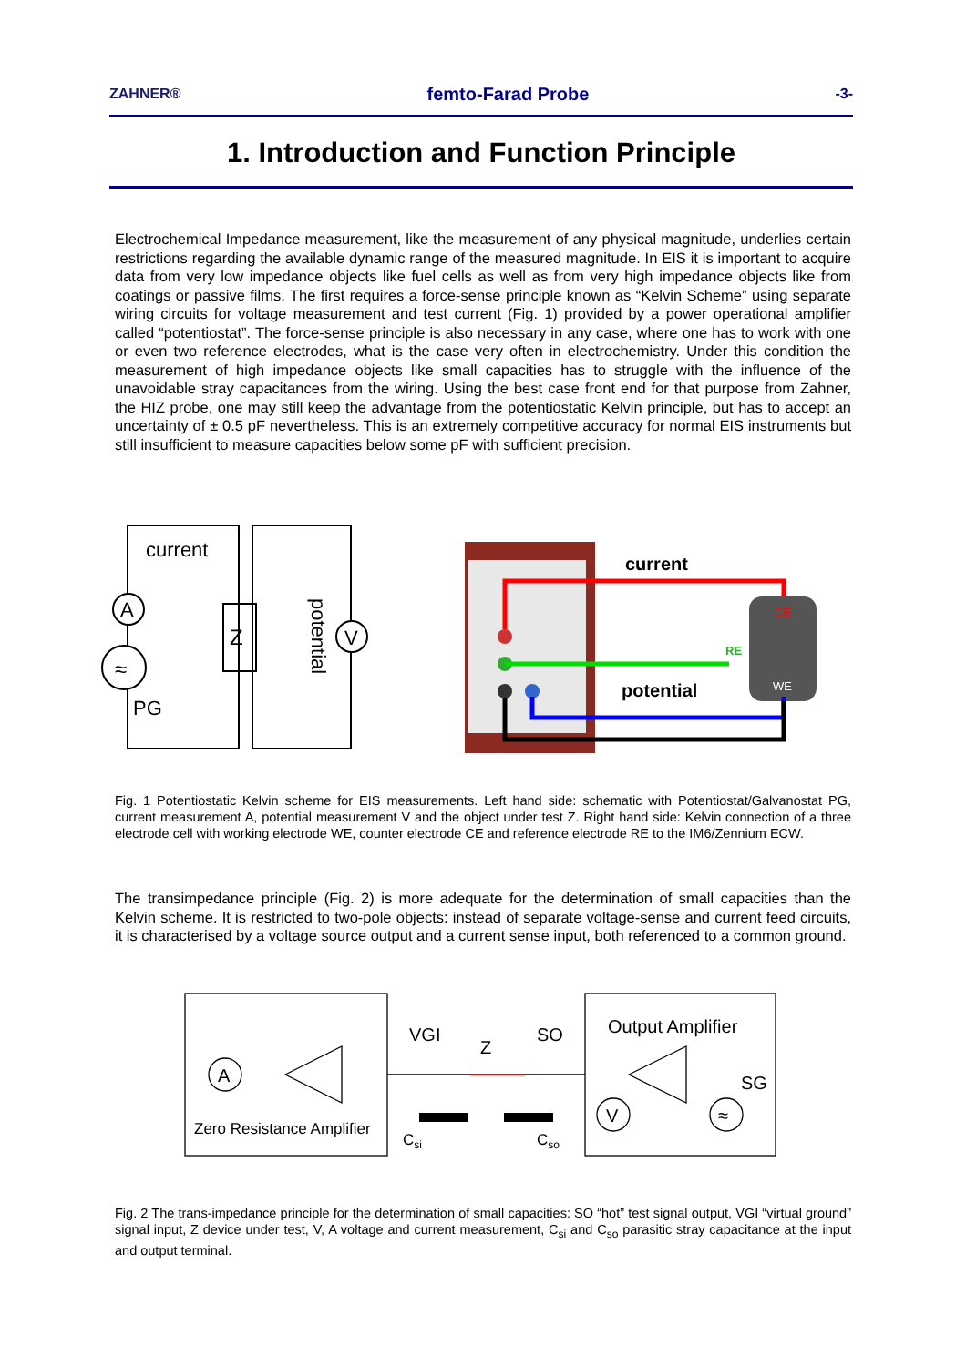ZAHNER® femto-Farad Probe -3-
1. Introduction and Function Principle
Electrochemical Impedance measurement, like the measurement of any physical magnitude, underlies certain restrictions regarding the available dynamic range of the measured magnitude. In EIS it is important to acquire data from very low impedance objects like fuel cells as well as from very high impedance objects like from coatings or passive films. The first requires a force-sense principle known as “Kelvin Scheme” using separate wiring circuits for voltage measurement and test current (Fig. 1) provided by a power operational amplifier called “potentiostat”. The force-sense principle is also necessary in any case, where one has to work with one or even two reference electrodes, what is the case very often in electrochemistry. Under this condition the measurement of high impedance objects like small capacities has to struggle with the influence of the unavoidable stray capacitances from the wiring. Using the best case front end for that purpose from Zahner, the HIZ probe, one may still keep the advantage from the potentiostatic Kelvin principle, but has to accept an uncertainty of ± 0.5 pF nevertheless. This is an extremely competitive accuracy for normal EIS instruments but still insufficient to measure capacities below some pF with sufficient precision.
current
A
≈
PG
Z
V
potential
current
potential
RE
CE
WE
Fig. 1 Potentiostatic Kelvin scheme for EIS measurements. Left hand side: schematic with Potentiostat/Galvanostat PG, current measurement A, potential measurement V and the object under test Z. Right hand side: Kelvin connection of a three electrode cell with working electrode WE, counter electrode CE and reference electrode RE to the IM6/Zennium ECW.
The transimpedance principle (Fig. 2) is more adequate for the determination of small capacities than the Kelvin scheme. It is restricted to two-pole objects: instead of separate voltage-sense and current feed circuits, it is characterised by a voltage source output and a current sense input, both referenced to a common ground.
A
Zero Resistance Amplifier
VGI
Z
SO
Output Amplifier
SG
V
≈
Csi
Cso
Fig. 2 The trans-impedance principle for the determination of small capacities: SO “hot” test signal output, VGI “virtual ground” signal input, Z device under test, V, A voltage and current measurement, C<sub>si</sub> and C<sub>so</sub> parasitic stray capacitance at the input and output terminal.